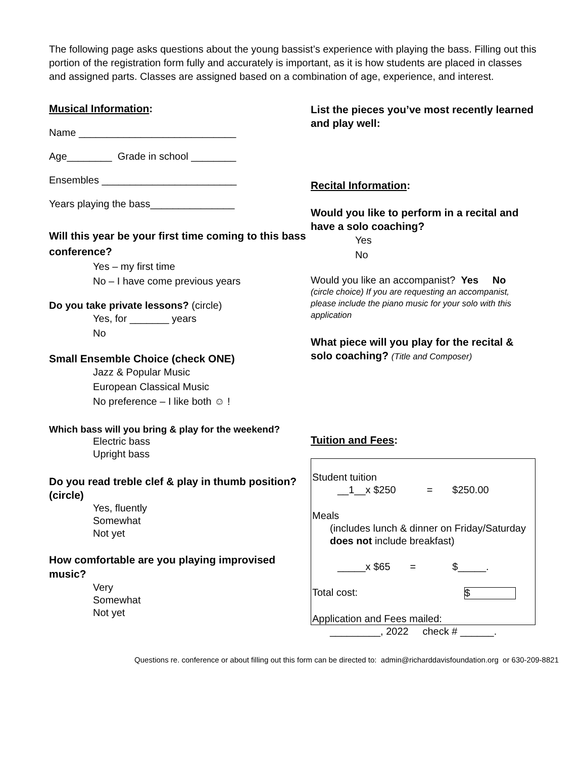The following page asks questions about the young bassist’s experience with playing the bass. Filling out this portion of the registration form fully and accurately is important, as it is how students are placed in classes and assigned parts. Classes are assigned based on a combination of age, experience, and interest.
Musical Information:
Name ____________________________
Age________ Grade in school ________
Ensembles ________________________
Years playing the bass_______________
Will this year be your first time coming to this bass conference?
Yes – my first time
No – I have come previous years
Do you take private lessons? (circle)
Yes, for _______ years
No
Small Ensemble Choice (check ONE)
Jazz & Popular Music
European Classical Music
No preference – I like both ☺ !
Which bass will you bring & play for the weekend?
Electric bass
Upright bass
Do you read treble clef & play in thumb position? (circle)
Yes, fluently
Somewhat
Not yet
How comfortable are you playing improvised music?
Very
Somewhat
Not yet
List the pieces you’ve most recently learned and play well:
Recital Information:
Would you like to perform in a recital and have a solo coaching?
Yes
No
Would you like an accompanist? Yes No
(circle choice) If you are requesting an accompanist, please include the piano music for your solo with this application
What piece will you play for the recital & solo coaching? (Title and Composer)
Tuition and Fees:
Student tuition
__1__x $250 = $250.00
Meals
(includes lunch & dinner on Friday/Saturday
does not include breakfast)
_____x $65 = $_____.
Total cost: $
Application and Fees mailed:
_________, 2022 check # ______.
Questions re. conference or about filling out this form can be directed to: admin@richarddavisfoundation.org or 630-209-8821